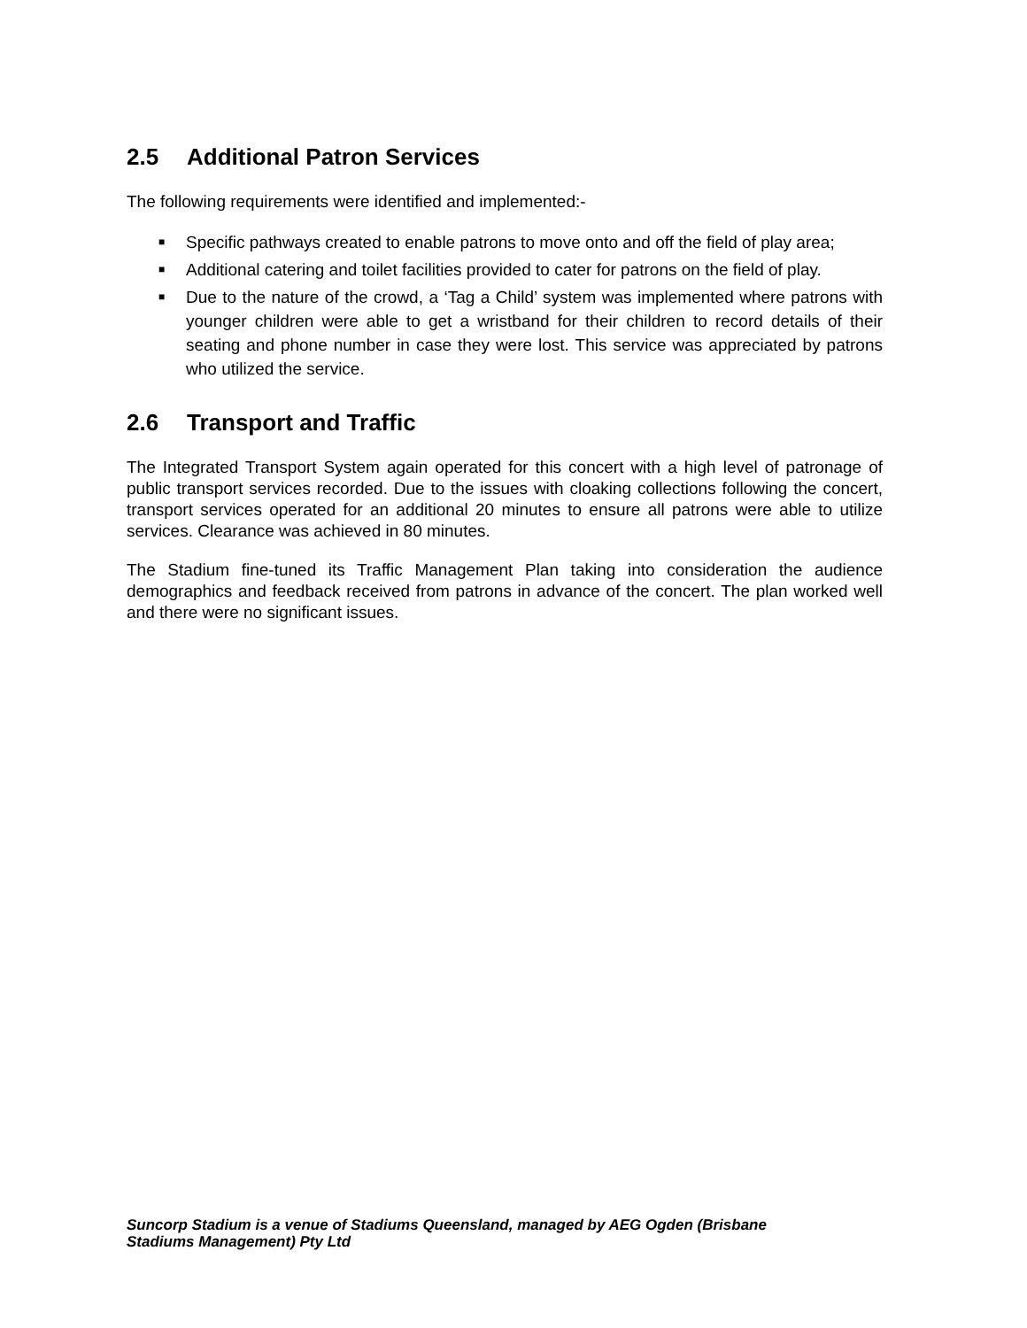2.5 Additional Patron Services
The following requirements were identified and implemented:-
■ Specific pathways created to enable patrons to move onto and off the field of play area;
■ Additional catering and toilet facilities provided to cater for patrons on the field of play.
■ Due to the nature of the crowd, a ‘Tag a Child’ system was implemented where patrons with younger children were able to get a wristband for their children to record details of their seating and phone number in case they were lost. This service was appreciated by patrons who utilized the service.
2.6 Transport and Traffic
The Integrated Transport System again operated for this concert with a high level of patronage of public transport services recorded. Due to the issues with cloaking collections following the concert, transport services operated for an additional 20 minutes to ensure all patrons were able to utilize services. Clearance was achieved in 80 minutes.
The Stadium fine-tuned its Traffic Management Plan taking into consideration the audience demographics and feedback received from patrons in advance of the concert. The plan worked well and there were no significant issues.
Suncorp Stadium is a venue of Stadiums Queensland, managed by AEG Ogden (Brisbane
Stadiums Management) Pty Ltd